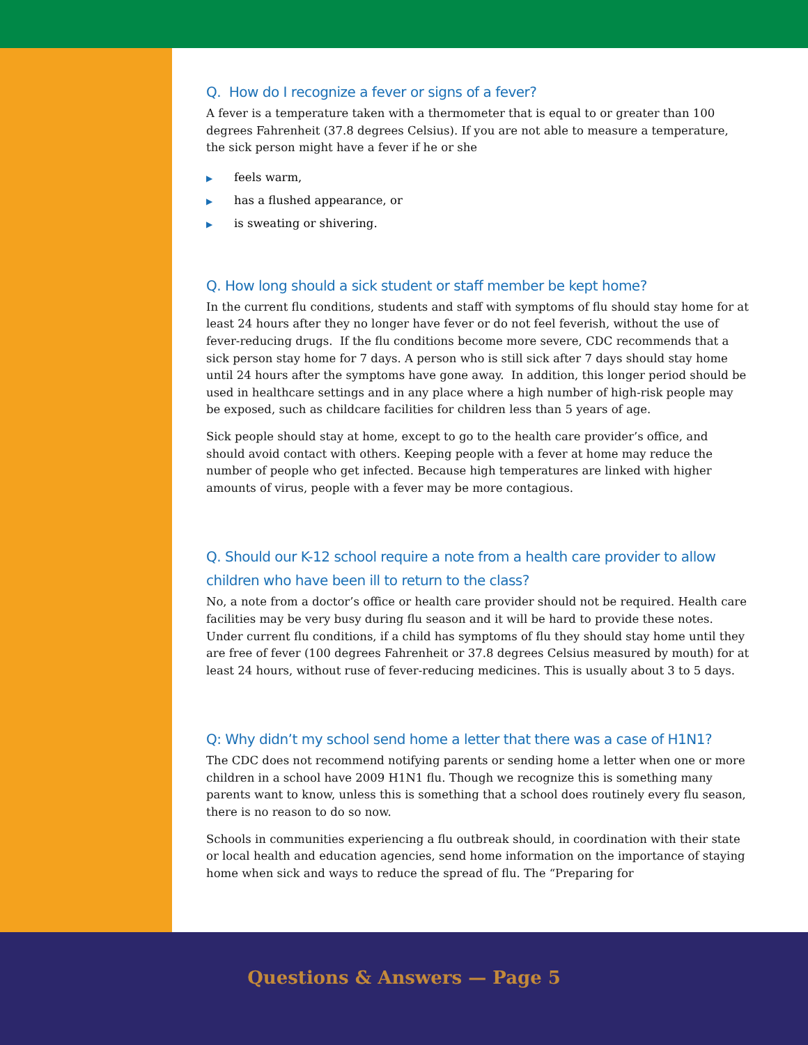Q. How do I recognize a fever or signs of a fever?
A fever is a temperature taken with a thermometer that is equal to or greater than 100 degrees Fahrenheit (37.8 degrees Celsius). If you are not able to measure a temperature, the sick person might have a fever if he or she
▶ feels warm,
▶ has a flushed appearance, or
▶ is sweating or shivering.
Q. How long should a sick student or staff member be kept home?
In the current flu conditions, students and staff with symptoms of flu should stay home for at least 24 hours after they no longer have fever or do not feel feverish, without the use of fever-reducing drugs. If the flu conditions become more severe, CDC recommends that a sick person stay home for 7 days. A person who is still sick after 7 days should stay home until 24 hours after the symptoms have gone away. In addition, this longer period should be used in healthcare settings and in any place where a high number of high-risk people may be exposed, such as childcare facilities for children less than 5 years of age.
Sick people should stay at home, except to go to the health care provider’s office, and should avoid contact with others. Keeping people with a fever at home may reduce the number of people who get infected. Because high temperatures are linked with higher amounts of virus, people with a fever may be more contagious.
Q. Should our K-12 school require a note from a health care provider to allow children who have been ill to return to the class?
No, a note from a doctor’s office or health care provider should not be required. Health care facilities may be very busy during flu season and it will be hard to provide these notes. Under current flu conditions, if a child has symptoms of flu they should stay home until they are free of fever (100 degrees Fahrenheit or 37.8 degrees Celsius measured by mouth) for at least 24 hours, without ruse of fever-reducing medicines. This is usually about 3 to 5 days.
Q: Why didn’t my school send home a letter that there was a case of H1N1?
The CDC does not recommend notifying parents or sending home a letter when one or more children in a school have 2009 H1N1 flu. Though we recognize this is something many parents want to know, unless this is something that a school does routinely every flu season, there is no reason to do so now.
Schools in communities experiencing a flu outbreak should, in coordination with their state or local health and education agencies, send home information on the importance of staying home when sick and ways to reduce the spread of flu. The “Preparing for
Questions & Answers — Page 5